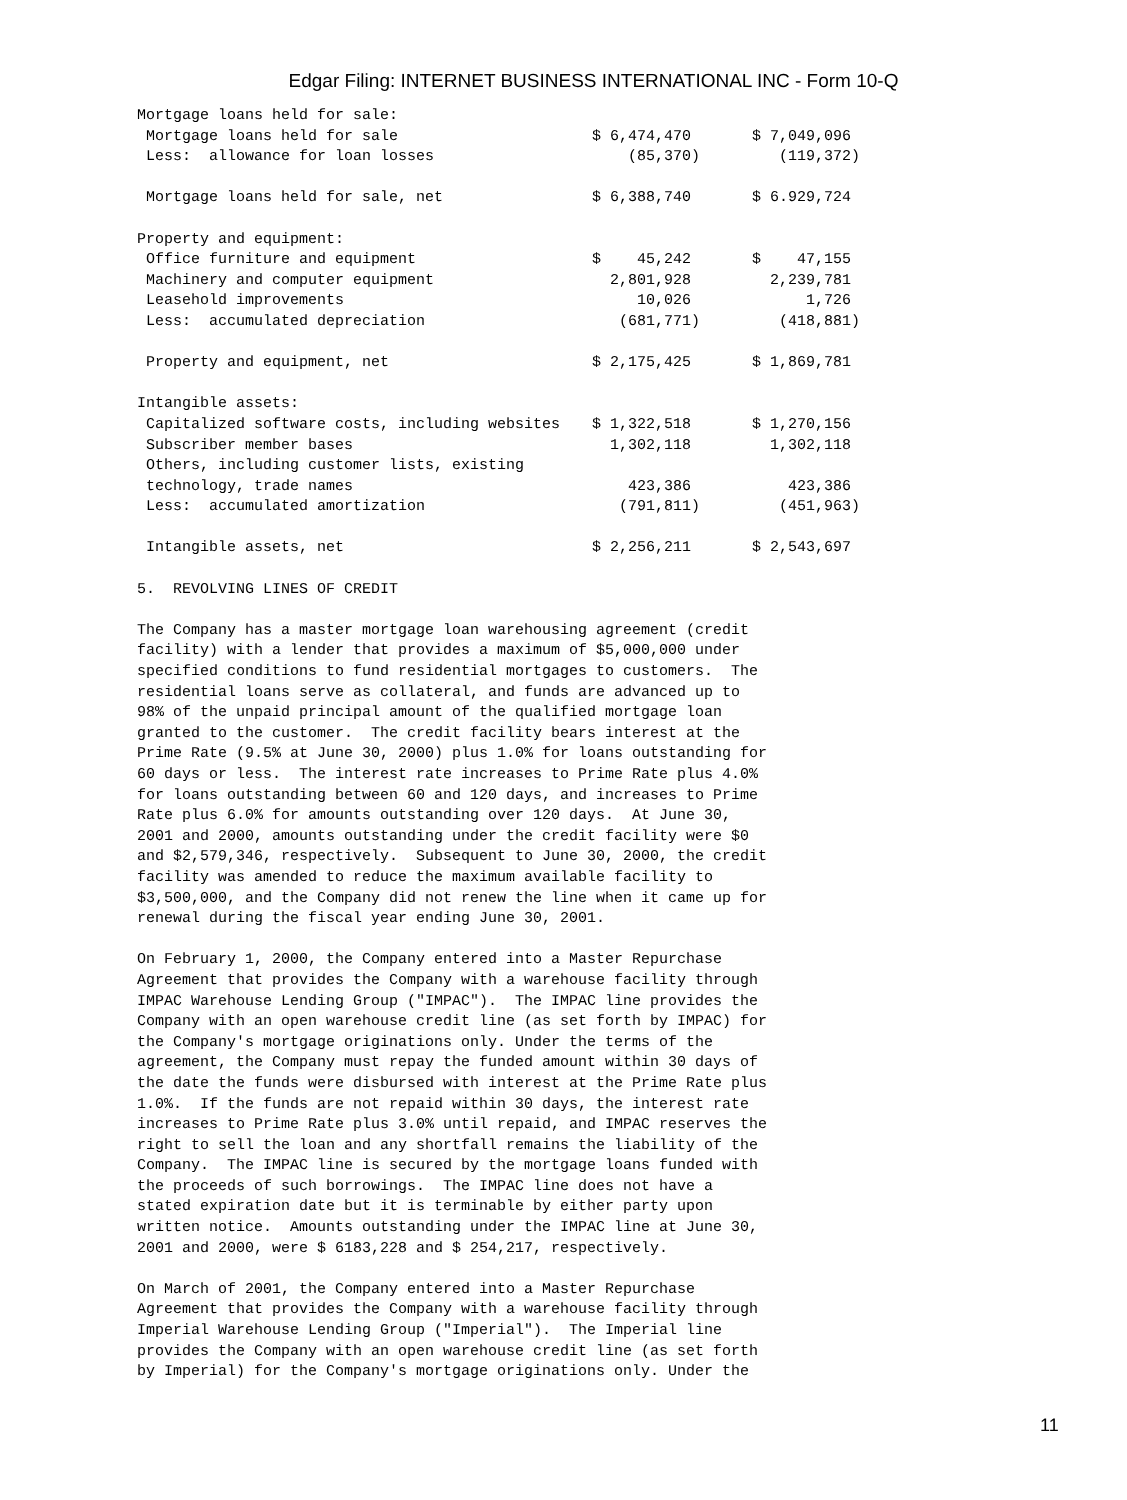Edgar Filing: INTERNET BUSINESS INTERNATIONAL INC - Form 10-Q
| Mortgage loans held for sale: | | |
| Mortgage loans held for sale | $ 6,474,470 | $ 7,049,096 |
| Less: allowance for loan losses | (85,370) | (119,372) |
| Mortgage loans held for sale, net | $ 6,388,740 | $ 6.929,724 |
| Property and equipment: | | |
| Office furniture and equipment | $ 45,242 | $ 47,155 |
| Machinery and computer equipment | 2,801,928 | 2,239,781 |
| Leasehold improvements | 10,026 | 1,726 |
| Less: accumulated depreciation | (681,771) | (418,881) |
| Property and equipment, net | $ 2,175,425 | $ 1,869,781 |
| Intangible assets: | | |
| Capitalized software costs, including websites | $ 1,322,518 | $ 1,270,156 |
| Subscriber member bases | 1,302,118 | 1,302,118 |
| Others, including customer lists, existing | | |
| technology, trade names | 423,386 | 423,386 |
| Less: accumulated amortization | (791,811) | (451,963) |
| Intangible assets, net | $ 2,256,211 | $ 2,543,697 |
5. REVOLVING LINES OF CREDIT The Company has a master mortgage loan warehousing agreement (credit facility) with a lender that provides a maximum of $5,000,000 under specified conditions to fund residential mortgages to customers. The residential loans serve as collateral, and funds are advanced up to 98% of the unpaid principal amount of the qualified mortgage loan granted to the customer. The credit facility bears interest at the Prime Rate (9.5% at June 30, 2000) plus 1.0% for loans outstanding for 60 days or less. The interest rate increases to Prime Rate plus 4.0% for loans outstanding between 60 and 120 days, and increases to Prime Rate plus 6.0% for amounts outstanding over 120 days. At June 30, 2001 and 2000, amounts outstanding under the credit facility were $0 and $2,579,346, respectively. Subsequent to June 30, 2000, the credit facility was amended to reduce the maximum available facility to $3,500,000, and the Company did not renew the line when it came up for renewal during the fiscal year ending June 30, 2001. On February 1, 2000, the Company entered into a Master Repurchase Agreement that provides the Company with a warehouse facility through IMPAC Warehouse Lending Group ("IMPAC"). The IMPAC line provides the Company with an open warehouse credit line (as set forth by IMPAC) for the Company's mortgage originations only. Under the terms of the agreement, the Company must repay the funded amount within 30 days of the date the funds were disbursed with interest at the Prime Rate plus 1.0%. If the funds are not repaid within 30 days, the interest rate increases to Prime Rate plus 3.0% until repaid, and IMPAC reserves the right to sell the loan and any shortfall remains the liability of the Company. The IMPAC line is secured by the mortgage loans funded with the proceeds of such borrowings. The IMPAC line does not have a stated expiration date but it is terminable by either party upon written notice. Amounts outstanding under the IMPAC line at June 30, 2001 and 2000, were $ 6183,228 and $ 254,217, respectively. On March of 2001, the Company entered into a Master Repurchase Agreement that provides the Company with a warehouse facility through Imperial Warehouse Lending Group ("Imperial"). The Imperial line provides the Company with an open warehouse credit line (as set forth by Imperial) for the Company's mortgage originations only. Under the
11